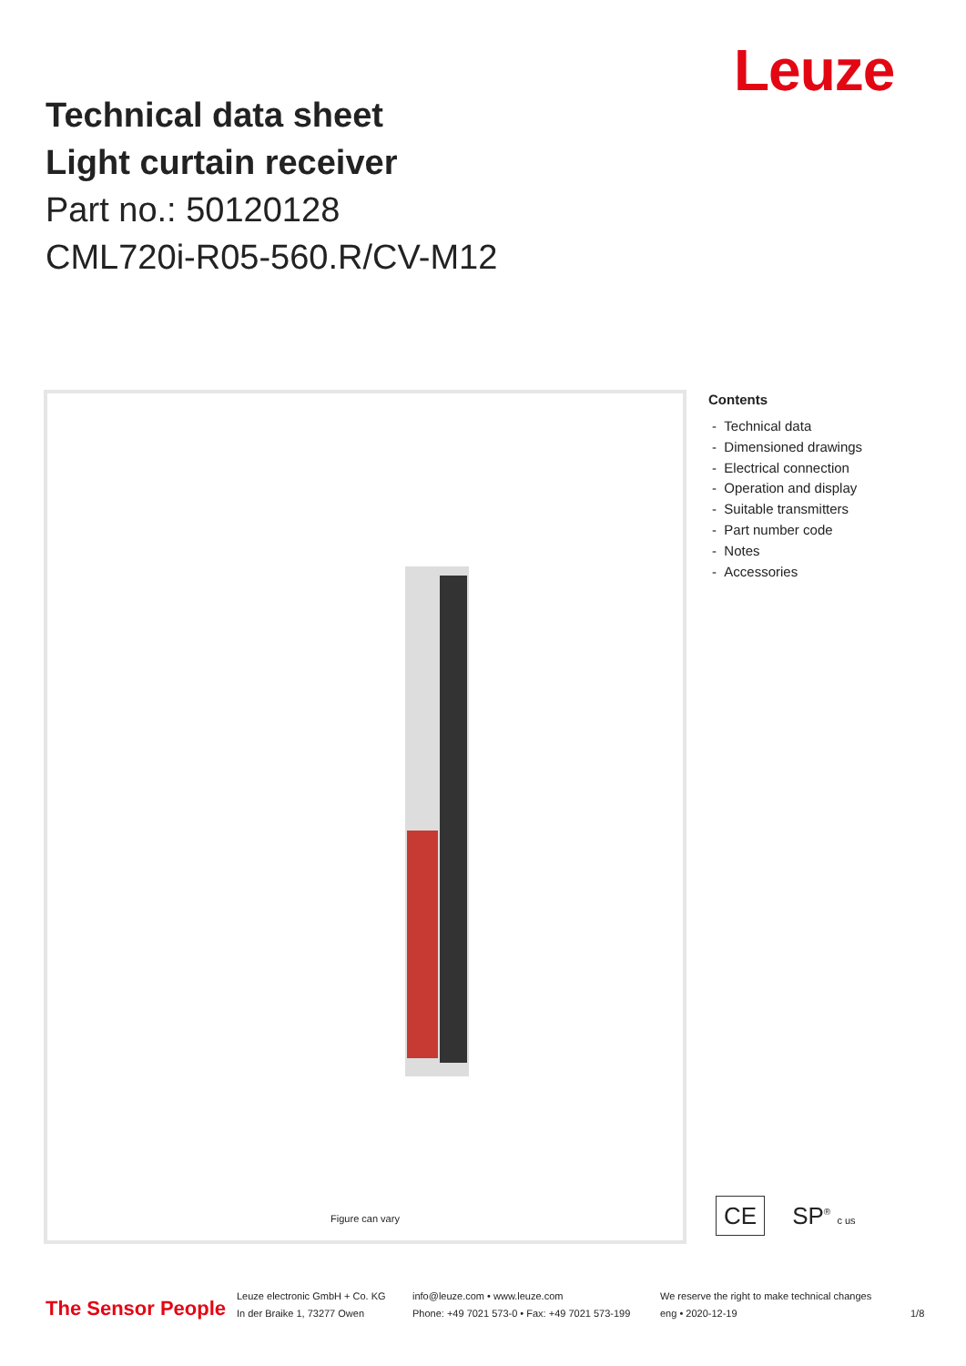Leuze
Technical data sheet
Light curtain receiver
Part no.: 50120128
CML720i-R05-560.R/CV-M12
Figure can vary
Contents
- Technical data
- Dimensioned drawings
- Electrical connection
- Operation and display
- Suitable transmitters
- Part number code
- Notes
- Accessories
CE SP<sup>®</sup> c us
The Sensor People
Leuze electronic GmbH + Co. KG
In der Braike 1, 73277 Owen
info@leuze.com • www.leuze.com
Phone: +49 7021 573-0 • Fax: +49 7021 573-199
We reserve the right to make technical changes
eng • 2020-12-19
1/8